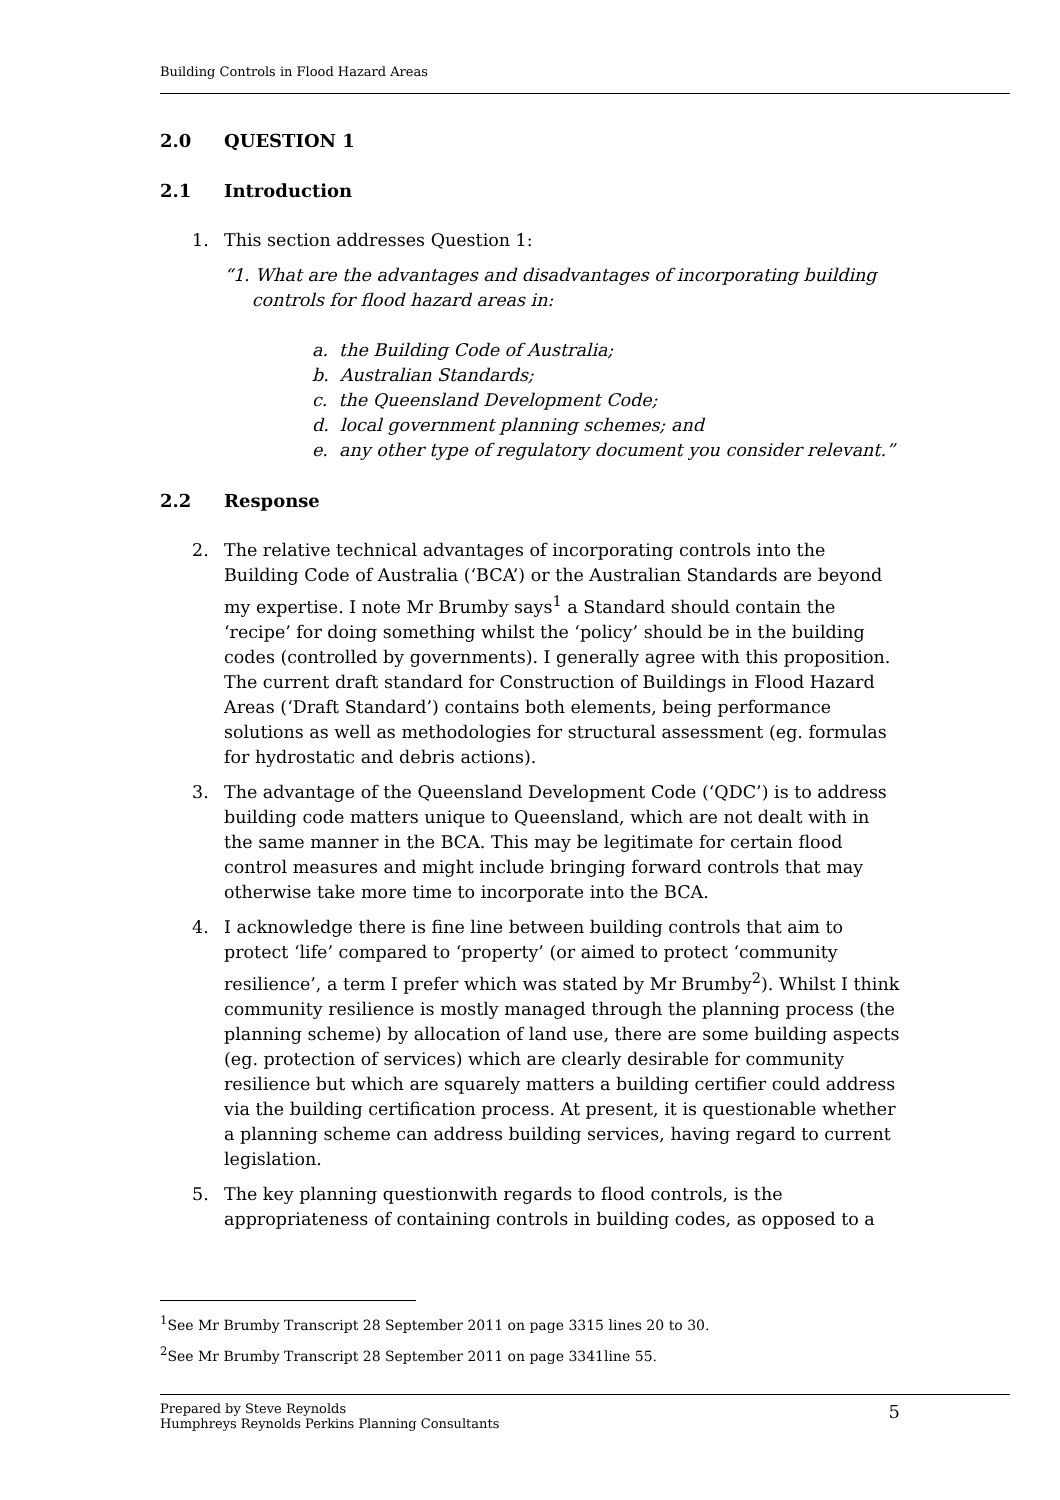Building Controls in Flood Hazard Areas
2.0 QUESTION 1
2.1 Introduction
1. This section addresses Question 1:
“1. What are the advantages and disadvantages of incorporating building
controls for flood hazard areas in:
a. the Building Code of Australia;
b. Australian Standards;
c. the Queensland Development Code;
d. local government planning schemes; and
e. any other type of regulatory document you consider relevant.”
2.2 Response
2. The relative technical advantages of incorporating controls into the Building Code of Australia (‘BCA’) or the Australian Standards are beyond my expertise. I note Mr Brumby says<sup>1</sup> a Standard should contain the ‘recipe’ for doing something whilst the ‘policy’ should be in the building codes (controlled by governments). I generally agree with this proposition. The current draft standard for Construction of Buildings in Flood Hazard Areas (‘Draft Standard’) contains both elements, being performance solutions as well as methodologies for structural assessment (eg. formulas for hydrostatic and debris actions).
3. The advantage of the Queensland Development Code (‘QDC’) is to address building code matters unique to Queensland, which are not dealt with in the same manner in the BCA. This may be legitimate for certain flood control measures and might include bringing forward controls that may otherwise take more time to incorporate into the BCA.
4. I acknowledge there is fine line between building controls that aim to protect ‘life’ compared to ‘property’ (or aimed to protect ‘community resilience’, a term I prefer which was stated by Mr Brumby<sup>2</sup>). Whilst I think community resilience is mostly managed through the planning process (the planning scheme) by allocation of land use, there are some building aspects (eg. protection of services) which are clearly desirable for community resilience but which are squarely matters a building certifier could address via the building certification process. At present, it is questionable whether a planning scheme can address building services, having regard to current legislation.
5. The key planning questionwith regards to flood controls, is the appropriateness of containing controls in building codes, as opposed to a
<sup>1</sup> See Mr Brumby Transcript 28 September 2011 on page 3315 lines 20 to 30.
<sup>2</sup> See Mr Brumby Transcript 28 September 2011 on page 3341line 55.
Prepared by Steve Reynolds
Humphreys Reynolds Perkins Planning Consultants
5